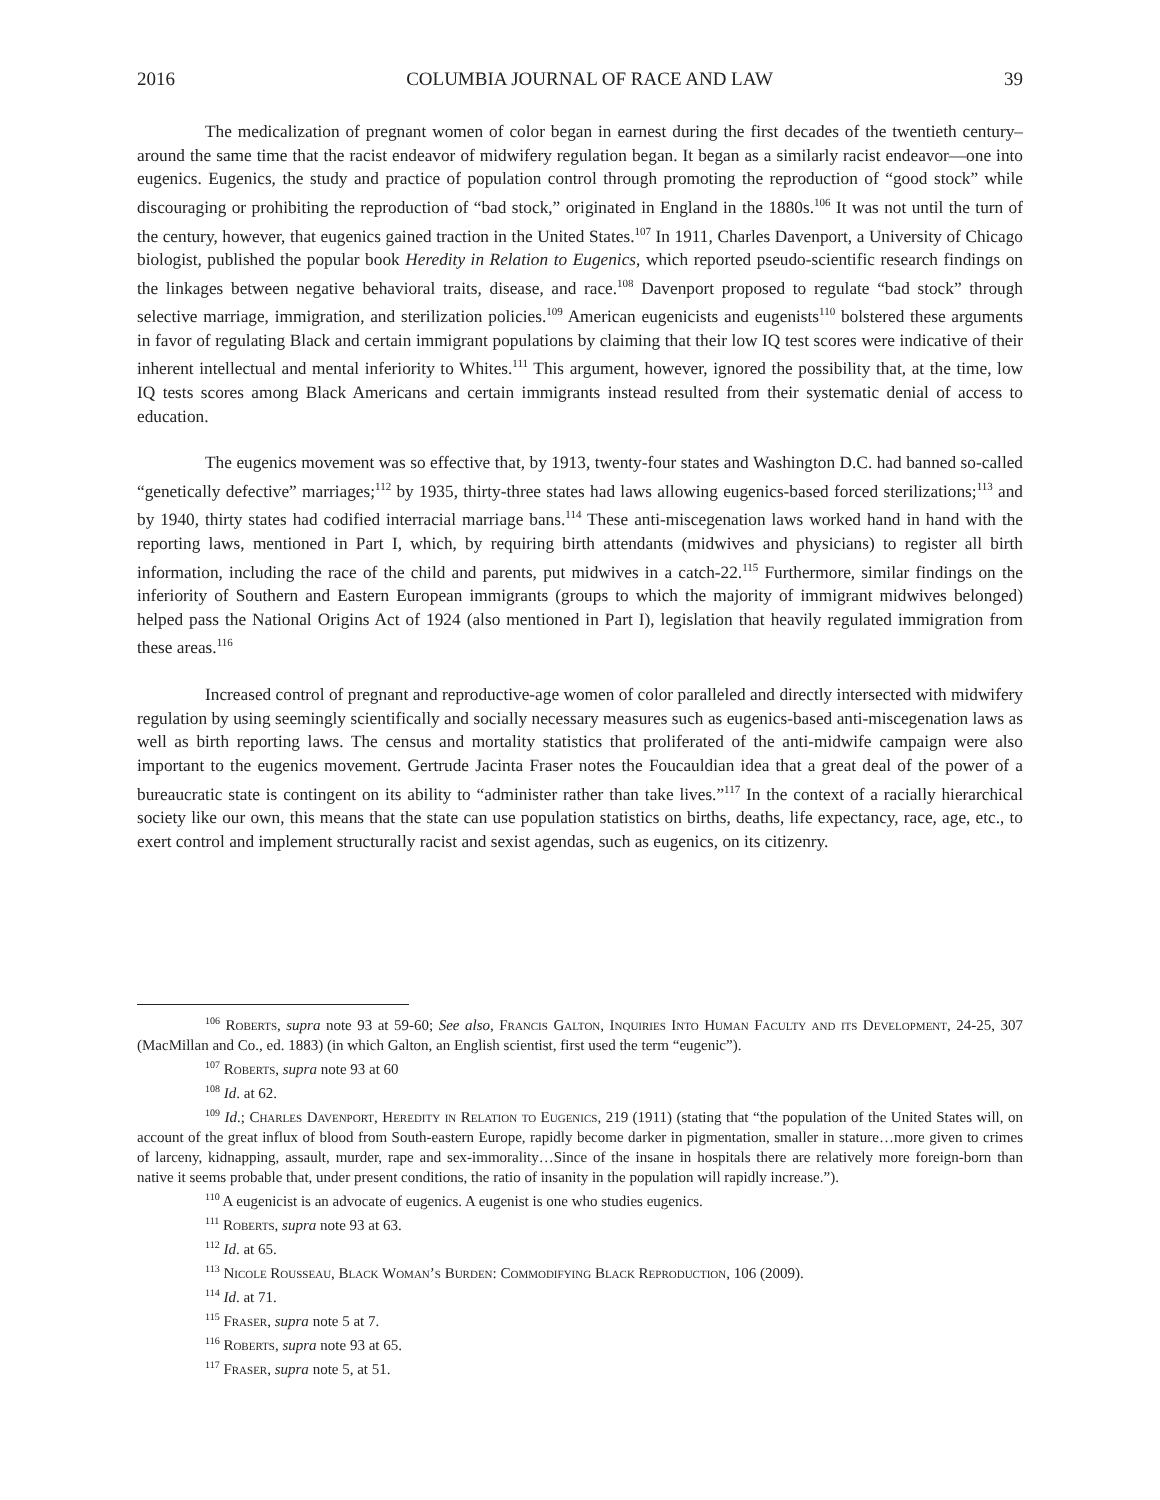2016 COLUMBIA JOURNAL OF RACE AND LAW 39
The medicalization of pregnant women of color began in earnest during the first decades of the twentieth century–around the same time that the racist endeavor of midwifery regulation began. It began as a similarly racist endeavor—one into eugenics. Eugenics, the study and practice of population control through promoting the reproduction of “good stock” while discouraging or prohibiting the reproduction of “bad stock,” originated in England in the 1880s.<sup>106</sup> It was not until the turn of the century, however, that eugenics gained traction in the United States.<sup>107</sup> In 1911, Charles Davenport, a University of Chicago biologist, published the popular book Heredity in Relation to Eugenics, which reported pseudo-scientific research findings on the linkages between negative behavioral traits, disease, and race.<sup>108</sup> Davenport proposed to regulate “bad stock” through selective marriage, immigration, and sterilization policies.<sup>109</sup> American eugenicists and eugenists<sup>110</sup> bolstered these arguments in favor of regulating Black and certain immigrant populations by claiming that their low IQ test scores were indicative of their inherent intellectual and mental inferiority to Whites.<sup>111</sup> This argument, however, ignored the possibility that, at the time, low IQ tests scores among Black Americans and certain immigrants instead resulted from their systematic denial of access to education.
The eugenics movement was so effective that, by 1913, twenty-four states and Washington D.C. had banned so-called “genetically defective” marriages;<sup>112</sup> by 1935, thirty-three states had laws allowing eugenics-based forced sterilizations;<sup>113</sup> and by 1940, thirty states had codified interracial marriage bans.<sup>114</sup> These anti-miscegenation laws worked hand in hand with the reporting laws, mentioned in Part I, which, by requiring birth attendants (midwives and physicians) to register all birth information, including the race of the child and parents, put midwives in a catch-22.<sup>115</sup> Furthermore, similar findings on the inferiority of Southern and Eastern European immigrants (groups to which the majority of immigrant midwives belonged) helped pass the National Origins Act of 1924 (also mentioned in Part I), legislation that heavily regulated immigration from these areas.<sup>116</sup>
Increased control of pregnant and reproductive-age women of color paralleled and directly intersected with midwifery regulation by using seemingly scientifically and socially necessary measures such as eugenics-based anti-miscegenation laws as well as birth reporting laws. The census and mortality statistics that proliferated of the anti-midwife campaign were also important to the eugenics movement. Gertrude Jacinta Fraser notes the Foucauldian idea that a great deal of the power of a bureaucratic state is contingent on its ability to “administer rather than take lives.”<sup>117</sup> In the context of a racially hierarchical society like our own, this means that the state can use population statistics on births, deaths, life expectancy, race, age, etc., to exert control and implement structurally racist and sexist agendas, such as eugenics, on its citizenry.
<sup>106</sup> Roberts, supra note 93 at 59-60; See also, Francis Galton, Inquiries Into Human Faculty and its Development, 24-25, 307 (MacMillan and Co., ed. 1883) (in which Galton, an English scientist, first used the term “eugenic”).
<sup>107</sup> Roberts, supra note 93 at 60
<sup>108</sup> Id. at 62.
<sup>109</sup> Id.; Charles Davenport, Heredity in Relation to Eugenics, 219 (1911) (stating that “the population of the United States will, on account of the great influx of blood from South-eastern Europe, rapidly become darker in pigmentation, smaller in stature…more given to crimes of larceny, kidnapping, assault, murder, rape and sex-immorality…Since of the insane in hospitals there are relatively more foreign-born than native it seems probable that, under present conditions, the ratio of insanity in the population will rapidly increase.”).
<sup>110</sup> A eugenicist is an advocate of eugenics. A eugenist is one who studies eugenics.
<sup>111</sup> Roberts, supra note 93 at 63.
<sup>112</sup> Id. at 65.
<sup>113</sup> Nicole Rousseau, Black Woman’s Burden: Commodifying Black Reproduction, 106 (2009).
<sup>114</sup> Id. at 71.
<sup>115</sup> Fraser, supra note 5 at 7.
<sup>116</sup> Roberts, supra note 93 at 65.
<sup>117</sup> Fraser, supra note 5, at 51.